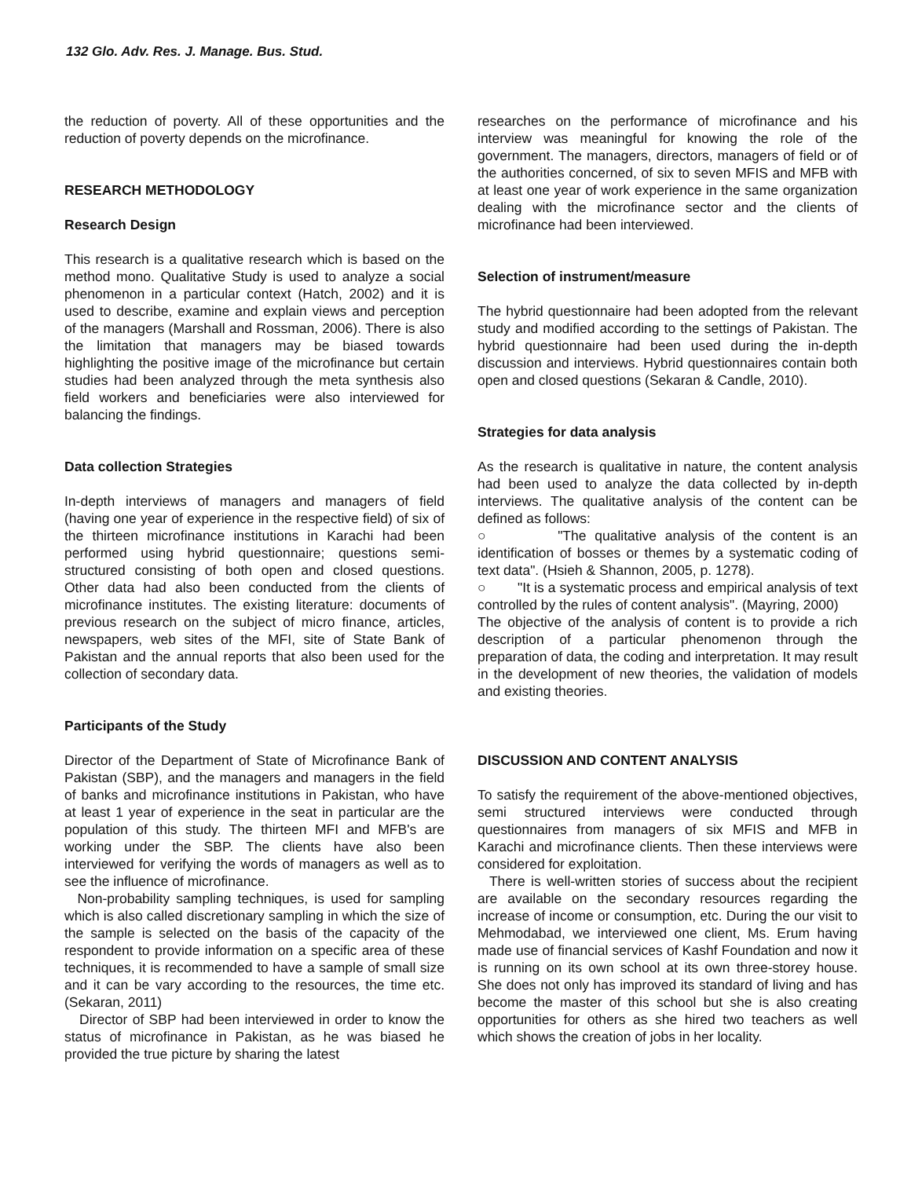132 Glo. Adv. Res. J. Manage. Bus. Stud.
the reduction of poverty. All of these opportunities and the reduction of poverty depends on the microfinance.
RESEARCH METHODOLOGY
Research Design
This research is a qualitative research which is based on the method mono. Qualitative Study is used to analyze a social phenomenon in a particular context (Hatch, 2002) and it is used to describe, examine and explain views and perception of the managers (Marshall and Rossman, 2006). There is also the limitation that managers may be biased towards highlighting the positive image of the microfinance but certain studies had been analyzed through the meta synthesis also field workers and beneficiaries were also interviewed for balancing the findings.
Data collection Strategies
In-depth interviews of managers and managers of field (having one year of experience in the respective field) of six of the thirteen microfinance institutions in Karachi had been performed using hybrid questionnaire; questions semi-structured consisting of both open and closed questions. Other data had also been conducted from the clients of microfinance institutes. The existing literature: documents of previous research on the subject of micro finance, articles, newspapers, web sites of the MFI, site of State Bank of Pakistan and the annual reports that also been used for the collection of secondary data.
Participants of the Study
Director of the Department of State of Microfinance Bank of Pakistan (SBP), and the managers and managers in the field of banks and microfinance institutions in Pakistan, who have at least 1 year of experience in the seat in particular are the population of this study. The thirteen MFI and MFB's are working under the SBP. The clients have also been interviewed for verifying the words of managers as well as to see the influence of microfinance.
Non-probability sampling techniques, is used for sampling which is also called discretionary sampling in which the size of the sample is selected on the basis of the capacity of the respondent to provide information on a specific area of these techniques, it is recommended to have a sample of small size and it can be vary according to the resources, the time etc.(Sekaran, 2011)
Director of SBP had been interviewed in order to know the status of microfinance in Pakistan, as he was biased he provided the true picture by sharing the latest
researches on the performance of microfinance and his interview was meaningful for knowing the role of the government. The managers, directors, managers of field or of the authorities concerned, of six to seven MFIS and MFB with at least one year of work experience in the same organization dealing with the microfinance sector and the clients of microfinance had been interviewed.
Selection of instrument/measure
The hybrid questionnaire had been adopted from the relevant study and modified according to the settings of Pakistan. The hybrid questionnaire had been used during the in-depth discussion and interviews. Hybrid questionnaires contain both open and closed questions (Sekaran & Candle, 2010).
Strategies for data analysis
As the research is qualitative in nature, the content analysis had been used to analyze the data collected by in-depth interviews. The qualitative analysis of the content can be defined as follows:
○ "The qualitative analysis of the content is an identification of bosses or themes by a systematic coding of text data". (Hsieh & Shannon, 2005, p. 1278).
○ "It is a systematic process and empirical analysis of text controlled by the rules of content analysis". (Mayring, 2000)
The objective of the analysis of content is to provide a rich description of a particular phenomenon through the preparation of data, the coding and interpretation. It may result in the development of new theories, the validation of models and existing theories.
DISCUSSION AND CONTENT ANALYSIS
To satisfy the requirement of the above-mentioned objectives, semi structured interviews were conducted through questionnaires from managers of six MFIS and MFB in Karachi and microfinance clients. Then these interviews were considered for exploitation.
There is well-written stories of success about the recipient are available on the secondary resources regarding the increase of income or consumption, etc. During the our visit to Mehmodabad, we interviewed one client, Ms. Erum having made use of financial services of Kashf Foundation and now it is running on its own school at its own three-storey house. She does not only has improved its standard of living and has become the master of this school but she is also creating opportunities for others as she hired two teachers as well which shows the creation of jobs in her locality.